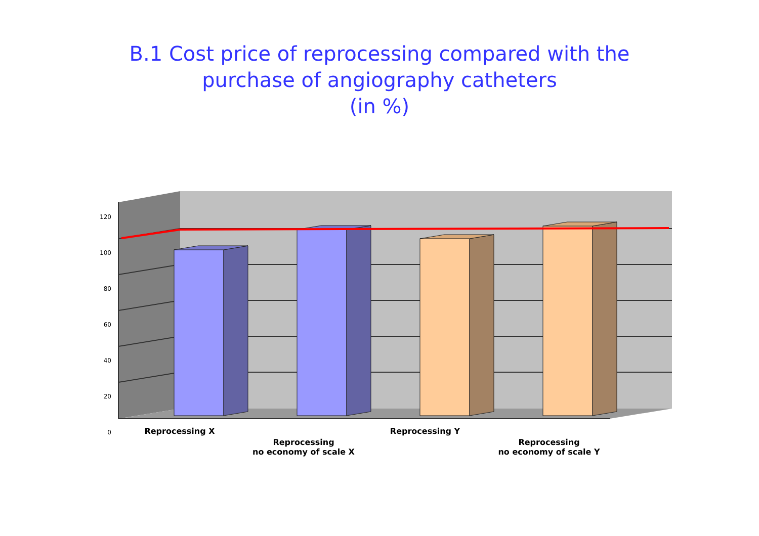B.1 Cost price of reprocessing compared with the
purchase of angiography catheters
(in %)
120
100
80
60
40
20
0
Reprocessing X
Reprocessing
no economy of scale X
Reprocessing Y
Reprocessing
no economy of scale Y